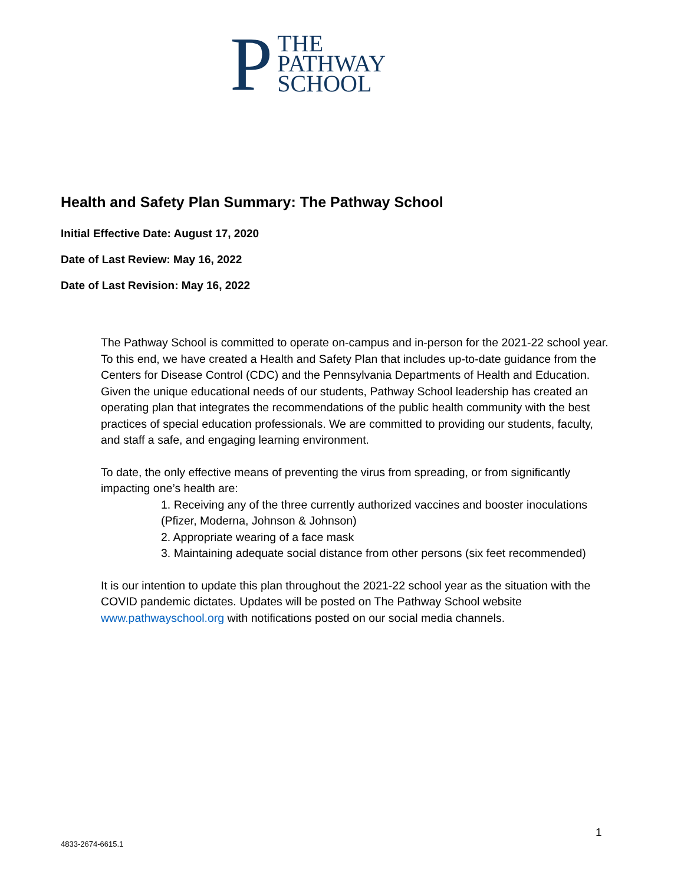P
THE
PATHWAY
SCHOOL
Health and Safety Plan Summary: The Pathway School
Initial Effective Date: August 17, 2020
Date of Last Review: May 16, 2022
Date of Last Revision: May 16, 2022
The Pathway School is committed to operate on-campus and in-person for the 2021-22 school year. To this end, we have created a Health and Safety Plan that includes up-to-date guidance from the Centers for Disease Control (CDC) and the Pennsylvania Departments of Health and Education. Given the unique educational needs of our students, Pathway School leadership has created an operating plan that integrates the recommendations of the public health community with the best practices of special education professionals. We are committed to providing our students, faculty, and staff a safe, and engaging learning environment.
To date, the only effective means of preventing the virus from spreading, or from significantly impacting one’s health are:
1. Receiving any of the three currently authorized vaccines and booster inoculations (Pfizer, Moderna, Johnson & Johnson)
2. Appropriate wearing of a face mask
3. Maintaining adequate social distance from other persons (six feet recommended)
It is our intention to update this plan throughout the 2021-22 school year as the situation with the COVID pandemic dictates. Updates will be posted on The Pathway School website www.pathwayschool.org with notifications posted on our social media channels.
1
4833-2674-6615.1